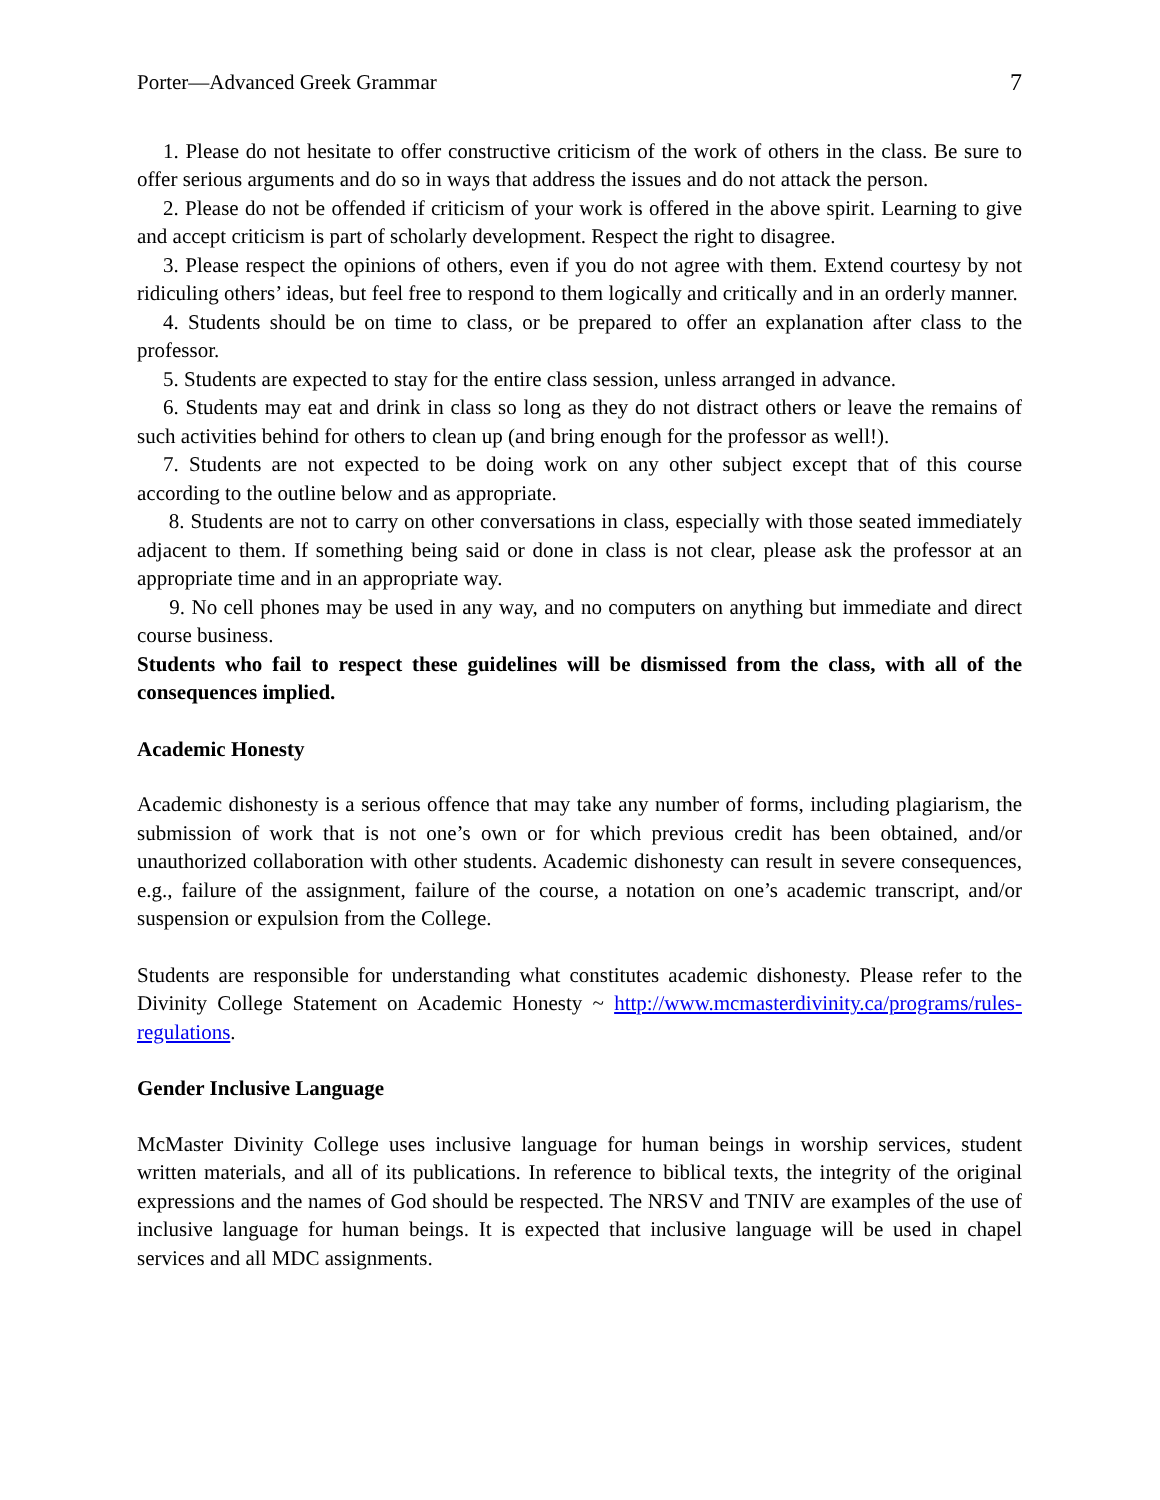Porter—Advanced Greek Grammar 7
1. Please do not hesitate to offer constructive criticism of the work of others in the class. Be sure to offer serious arguments and do so in ways that address the issues and do not attack the person.
2. Please do not be offended if criticism of your work is offered in the above spirit. Learning to give and accept criticism is part of scholarly development. Respect the right to disagree.
3. Please respect the opinions of others, even if you do not agree with them. Extend courtesy by not ridiculing others’ ideas, but feel free to respond to them logically and critically and in an orderly manner.
4. Students should be on time to class, or be prepared to offer an explanation after class to the professor.
5. Students are expected to stay for the entire class session, unless arranged in advance.
6. Students may eat and drink in class so long as they do not distract others or leave the remains of such activities behind for others to clean up (and bring enough for the professor as well!).
7. Students are not expected to be doing work on any other subject except that of this course according to the outline below and as appropriate.
8. Students are not to carry on other conversations in class, especially with those seated immediately adjacent to them. If something being said or done in class is not clear, please ask the professor at an appropriate time and in an appropriate way.
9. No cell phones may be used in any way, and no computers on anything but immediate and direct course business.
Students who fail to respect these guidelines will be dismissed from the class, with all of the consequences implied.
Academic Honesty
Academic dishonesty is a serious offence that may take any number of forms, including plagiarism, the submission of work that is not one’s own or for which previous credit has been obtained, and/or unauthorized collaboration with other students. Academic dishonesty can result in severe consequences, e.g., failure of the assignment, failure of the course, a notation on one’s academic transcript, and/or suspension or expulsion from the College.
Students are responsible for understanding what constitutes academic dishonesty. Please refer to the Divinity College Statement on Academic Honesty ~ http://www.mcmasterdivinity.ca/programs/rules-regulations.
Gender Inclusive Language
McMaster Divinity College uses inclusive language for human beings in worship services, student written materials, and all of its publications. In reference to biblical texts, the integrity of the original expressions and the names of God should be respected. The NRSV and TNIV are examples of the use of inclusive language for human beings. It is expected that inclusive language will be used in chapel services and all MDC assignments.